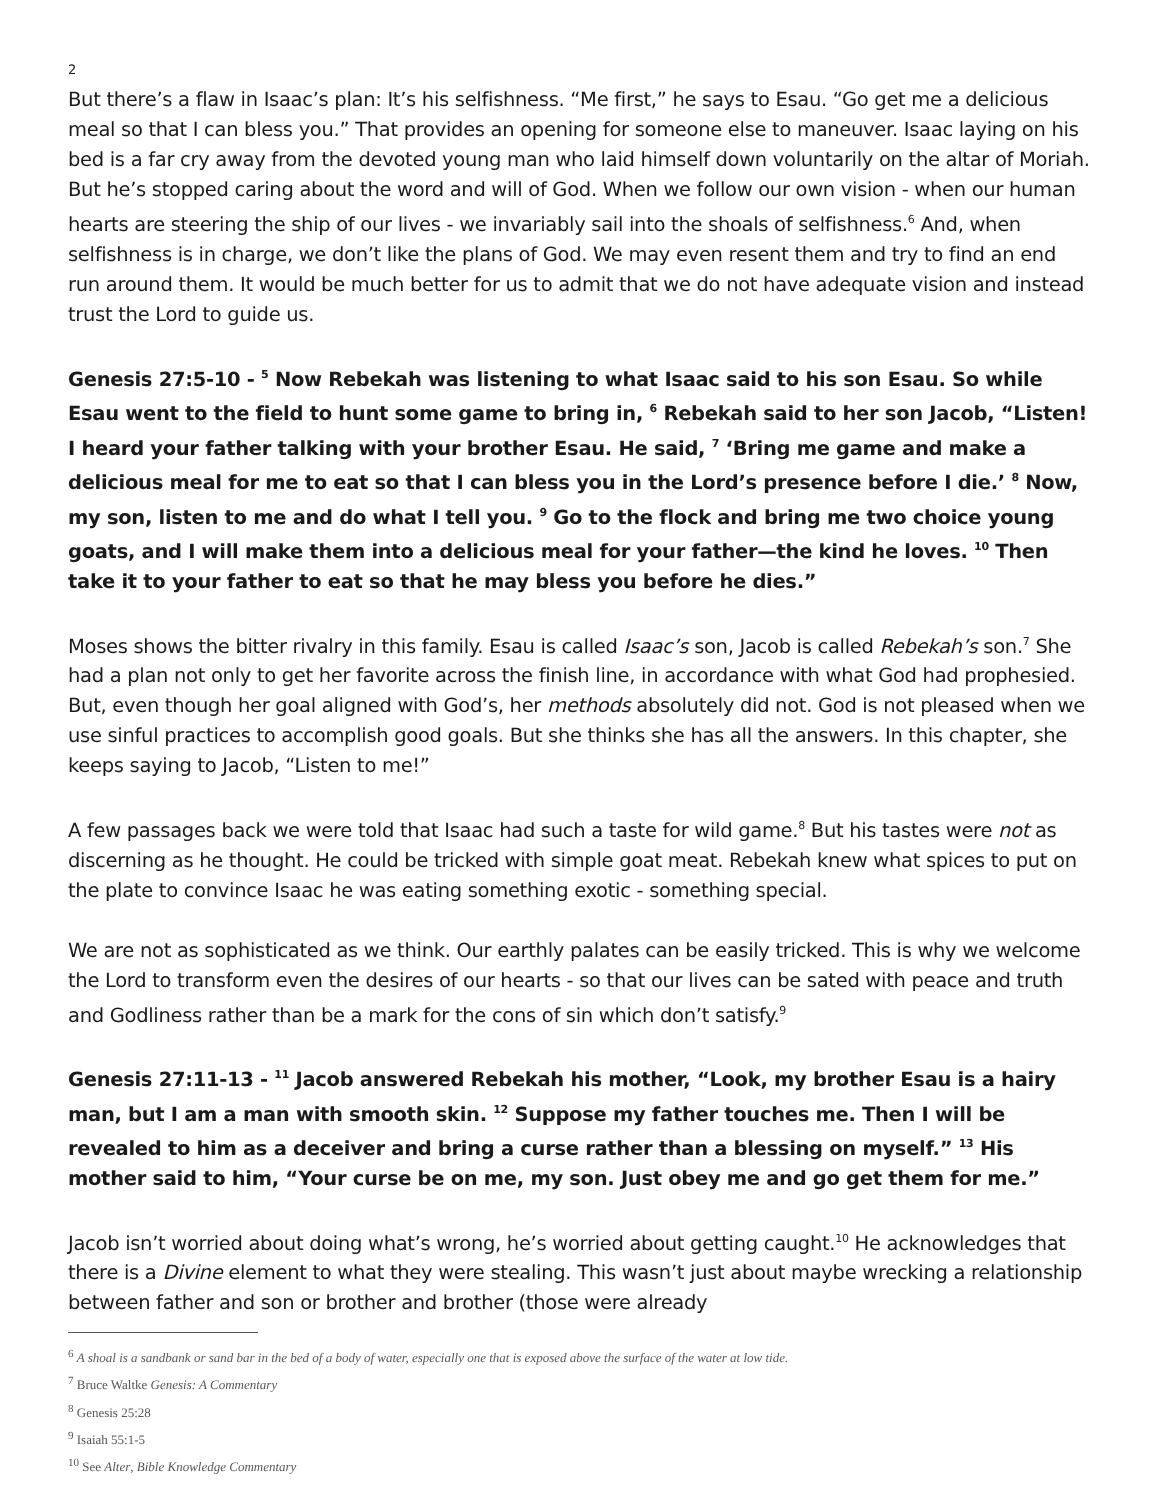2
But there’s a flaw in Isaac’s plan: It’s his selfishness. “Me first,” he says to Esau. “Go get me a delicious meal so that I can bless you.” That provides an opening for someone else to maneuver. Isaac laying on his bed is a far cry away from the devoted young man who laid himself down voluntarily on the altar of Moriah. But he’s stopped caring about the word and will of God. When we follow our own vision - when our human hearts are steering the ship of our lives - we invariably sail into the shoals of selfishness.<sup>6</sup> And, when selfishness is in charge, we don’t like the plans of God. We may even resent them and try to find an end run around them. It would be much better for us to admit that we do not have adequate vision and instead trust the Lord to guide us.
Genesis 27:5-10 - <sup>5</sup> Now Rebekah was listening to what Isaac said to his son Esau. So while Esau went to the field to hunt some game to bring in, <sup>6</sup> Rebekah said to her son Jacob, “Listen! I heard your father talking with your brother Esau. He said, <sup>7</sup> ‘Bring me game and make a delicious meal for me to eat so that I can bless you in the Lord’s presence before I die.’ <sup>8</sup> Now, my son, listen to me and do what I tell you. <sup>9</sup> Go to the flock and bring me two choice young goats, and I will make them into a delicious meal for your father—the kind he loves. <sup>10</sup> Then take it to your father to eat so that he may bless you before he dies.”
Moses shows the bitter rivalry in this family. Esau is called Isaac’s son, Jacob is called Rebekah’s son.<sup>7</sup> She had a plan not only to get her favorite across the finish line, in accordance with what God had prophesied. But, even though her goal aligned with God’s, her methods absolutely did not. God is not pleased when we use sinful practices to accomplish good goals. But she thinks she has all the answers. In this chapter, she keeps saying to Jacob, “Listen to me!”
A few passages back we were told that Isaac had such a taste for wild game.<sup>8</sup> But his tastes were not as discerning as he thought. He could be tricked with simple goat meat. Rebekah knew what spices to put on the plate to convince Isaac he was eating something exotic - something special.
We are not as sophisticated as we think. Our earthly palates can be easily tricked. This is why we welcome the Lord to transform even the desires of our hearts - so that our lives can be sated with peace and truth and Godliness rather than be a mark for the cons of sin which don’t satisfy.<sup>9</sup>
Genesis 27:11-13 - <sup>11</sup> Jacob answered Rebekah his mother, “Look, my brother Esau is a hairy man, but I am a man with smooth skin. <sup>12</sup> Suppose my father touches me. Then I will be revealed to him as a deceiver and bring a curse rather than a blessing on myself.” <sup>13</sup> His mother said to him, “Your curse be on me, my son. Just obey me and go get them for me.”
Jacob isn’t worried about doing what’s wrong, he’s worried about getting caught.<sup>10</sup> He acknowledges that there is a Divine element to what they were stealing. This wasn’t just about maybe wrecking a relationship between father and son or brother and brother (those were already
<sup>6</sup> A shoal is a sandbank or sand bar in the bed of a body of water, especially one that is exposed above the surface of the water at low tide.
<sup>7</sup> Bruce Waltke Genesis: A Commentary
<sup>8</sup> Genesis 25:28
<sup>9</sup> Isaiah 55:1-5
<sup>10</sup> See Alter, Bible Knowledge Commentary